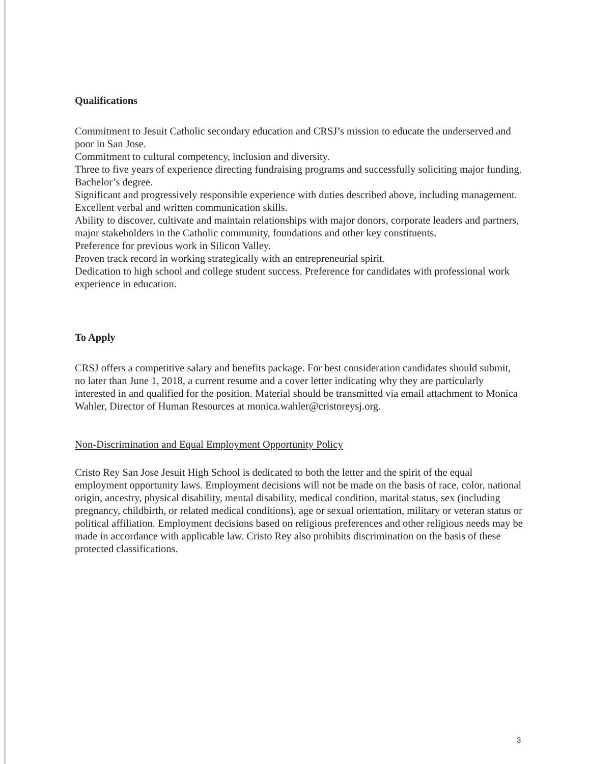Qualifications
Commitment to Jesuit Catholic secondary education and CRSJ’s mission to educate the underserved and poor in San Jose.
Commitment to cultural competency, inclusion and diversity.
Three to five years of experience directing fundraising programs and successfully soliciting major funding.
Bachelor’s degree.
Significant and progressively responsible experience with duties described above, including management.
Excellent verbal and written communication skills.
Ability to discover, cultivate and maintain relationships with major donors, corporate leaders and partners, major stakeholders in the Catholic community, foundations and other key constituents.
Preference for previous work in Silicon Valley.
Proven track record in working strategically with an entrepreneurial spirit.
Dedication to high school and college student success. Preference for candidates with professional work experience in education.
To Apply
CRSJ offers a competitive salary and benefits package. For best consideration candidates should submit, no later than June 1, 2018, a current resume and a cover letter indicating why they are particularly interested in and qualified for the position. Material should be transmitted via email attachment to Monica Wahler, Director of Human Resources at monica.wahler@cristoreysj.org.
Non-Discrimination and Equal Employment Opportunity Policy
Cristo Rey San Jose Jesuit High School is dedicated to both the letter and the spirit of the equal employment opportunity laws. Employment decisions will not be made on the basis of race, color, national origin, ancestry, physical disability, mental disability, medical condition, marital status, sex (including pregnancy, childbirth, or related medical conditions), age or sexual orientation, military or veteran status or political affiliation. Employment decisions based on religious preferences and other religious needs may be made in accordance with applicable law. Cristo Rey also prohibits discrimination on the basis of these protected classifications.
3